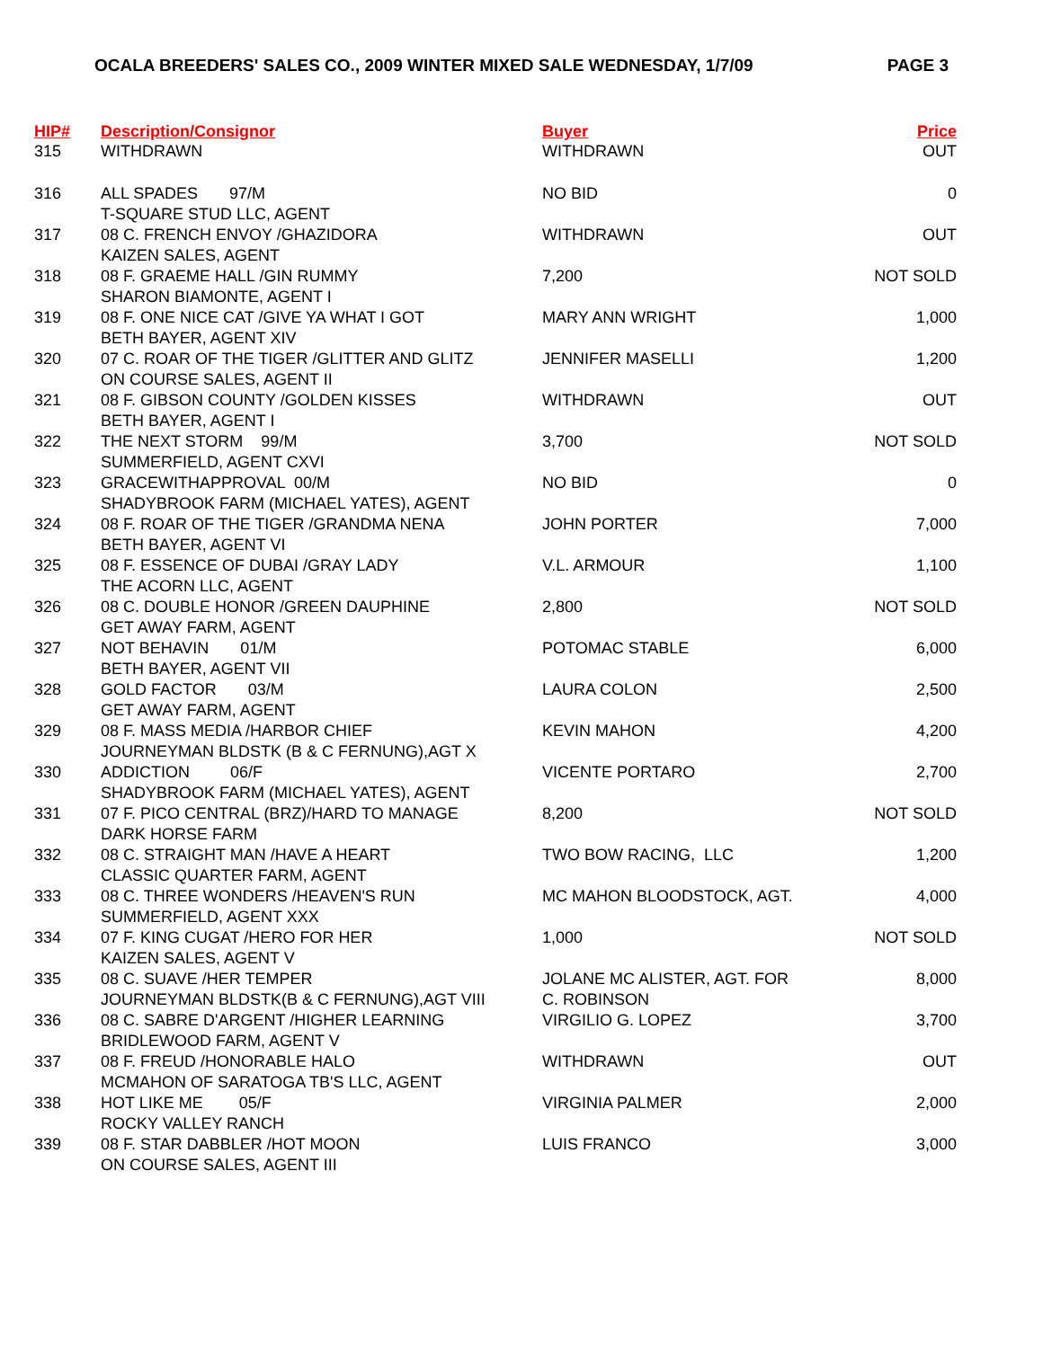OCALA BREEDERS' SALES CO., 2009 WINTER MIXED SALE WEDNESDAY, 1/7/09 PAGE 3
| HIP# | Description/Consignor | Buyer | Price |
| --- | --- | --- | --- |
| 315 | WITHDRAWN | WITHDRAWN | OUT |
| 316 | ALL SPADES 97/M T-SQUARE STUD LLC, AGENT | NO BID | 0 |
| 317 | 08 C. FRENCH ENVOY /GHAZIDORA KAIZEN SALES, AGENT | WITHDRAWN | OUT |
| 318 | 08 F. GRAEME HALL /GIN RUMMY SHARON BIAMONTE, AGENT I | 7,200 | NOT SOLD |
| 319 | 08 F. ONE NICE CAT /GIVE YA WHAT I GOT BETH BAYER, AGENT XIV | MARY ANN WRIGHT | 1,000 |
| 320 | 07 C. ROAR OF THE TIGER /GLITTER AND GLITZ ON COURSE SALES, AGENT II | JENNIFER MASELLI | 1,200 |
| 321 | 08 F. GIBSON COUNTY /GOLDEN KISSES BETH BAYER, AGENT I | WITHDRAWN | OUT |
| 322 | THE NEXT STORM 99/M SUMMERFIELD, AGENT CXVI | 3,700 | NOT SOLD |
| 323 | GRACEWITHAPPROVAL 00/M SHADYBROOK FARM (MICHAEL YATES), AGENT | NO BID | 0 |
| 324 | 08 F. ROAR OF THE TIGER /GRANDMA NENA BETH BAYER, AGENT VI | JOHN PORTER | 7,000 |
| 325 | 08 F. ESSENCE OF DUBAI /GRAY LADY THE ACORN LLC, AGENT | V.L. ARMOUR | 1,100 |
| 326 | 08 C. DOUBLE HONOR /GREEN DAUPHINE GET AWAY FARM, AGENT | 2,800 | NOT SOLD |
| 327 | NOT BEHAVIN 01/M BETH BAYER, AGENT VII | POTOMAC STABLE | 6,000 |
| 328 | GOLD FACTOR 03/M GET AWAY FARM, AGENT | LAURA COLON | 2,500 |
| 329 | 08 F. MASS MEDIA /HARBOR CHIEF JOURNEYMAN BLDSTK (B & C FERNUNG),AGT X | KEVIN MAHON | 4,200 |
| 330 | ADDICTION 06/F SHADYBROOK FARM (MICHAEL YATES), AGENT | VICENTE PORTARO | 2,700 |
| 331 | 07 F. PICO CENTRAL (BRZ)/HARD TO MANAGE DARK HORSE FARM | 8,200 | NOT SOLD |
| 332 | 08 C. STRAIGHT MAN /HAVE A HEART CLASSIC QUARTER FARM, AGENT | TWO BOW RACING, LLC | 1,200 |
| 333 | 08 C. THREE WONDERS /HEAVEN'S RUN SUMMERFIELD, AGENT XXX | MC MAHON BLOODSTOCK, AGT. | 4,000 |
| 334 | 07 F. KING CUGAT /HERO FOR HER KAIZEN SALES, AGENT V | 1,000 | NOT SOLD |
| 335 | 08 C. SUAVE /HER TEMPER JOURNEYMAN BLDSTK(B & C FERNUNG),AGT VIII | JOLANE MC ALISTER, AGT. FOR C. ROBINSON | 8,000 |
| 336 | 08 C. SABRE D'ARGENT /HIGHER LEARNING BRIDLEWOOD FARM, AGENT V | VIRGILIO G. LOPEZ | 3,700 |
| 337 | 08 F. FREUD /HONORABLE HALO MCMAHON OF SARATOGA TB'S LLC, AGENT | WITHDRAWN | OUT |
| 338 | HOT LIKE ME 05/F ROCKY VALLEY RANCH | VIRGINIA PALMER | 2,000 |
| 339 | 08 F. STAR DABBLER /HOT MOON ON COURSE SALES, AGENT III | LUIS FRANCO | 3,000 |